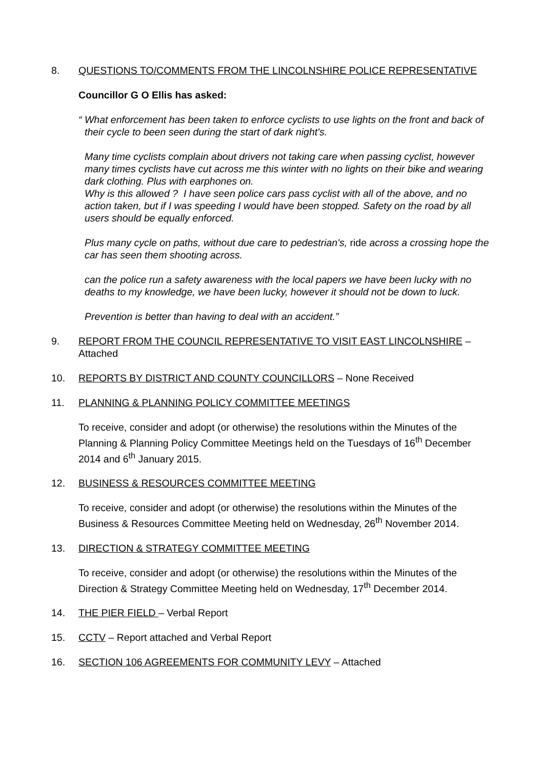8. QUESTIONS TO/COMMENTS FROM THE LINCOLNSHIRE POLICE REPRESENTATIVE
Councillor G O Ellis has asked:
“ What enforcement has been taken to enforce cyclists to use lights on the front and back of their cycle to been seen during the start of dark night's.
Many time cyclists complain about drivers not taking care when passing cyclist, however many times cyclists have cut across me this winter with no lights on their bike and wearing dark clothing. Plus with earphones on.
Why is this allowed ? I have seen police cars pass cyclist with all of the above, and no action taken, but if I was speeding I would have been stopped. Safety on the road by all users should be equally enforced.
Plus many cycle on paths, without due care to pedestrian's, ride across a crossing hope the car has seen them shooting across.
can the police run a safety awareness with the local papers we have been lucky with no deaths to my knowledge, we have been lucky, however it should not be down to luck.
Prevention is better than having to deal with an accident.”
9. REPORT FROM THE COUNCIL REPRESENTATIVE TO VISIT EAST LINCOLNSHIRE – Attached
10. REPORTS BY DISTRICT AND COUNTY COUNCILLORS – None Received
11. PLANNING & PLANNING POLICY COMMITTEE MEETINGS
To receive, consider and adopt (or otherwise) the resolutions within the Minutes of the Planning & Planning Policy Committee Meetings held on the Tuesdays of 16<sup>th</sup> December 2014 and 6<sup>th</sup> January 2015.
12. BUSINESS & RESOURCES COMMITTEE MEETING
To receive, consider and adopt (or otherwise) the resolutions within the Minutes of the Business & Resources Committee Meeting held on Wednesday, 26<sup>th</sup> November 2014.
13. DIRECTION & STRATEGY COMMITTEE MEETING
To receive, consider and adopt (or otherwise) the resolutions within the Minutes of the Direction & Strategy Committee Meeting held on Wednesday, 17<sup>th</sup> December 2014.
14. THE PIER FIELD – Verbal Report
15. CCTV – Report attached and Verbal Report
16. SECTION 106 AGREEMENTS FOR COMMUNITY LEVY – Attached